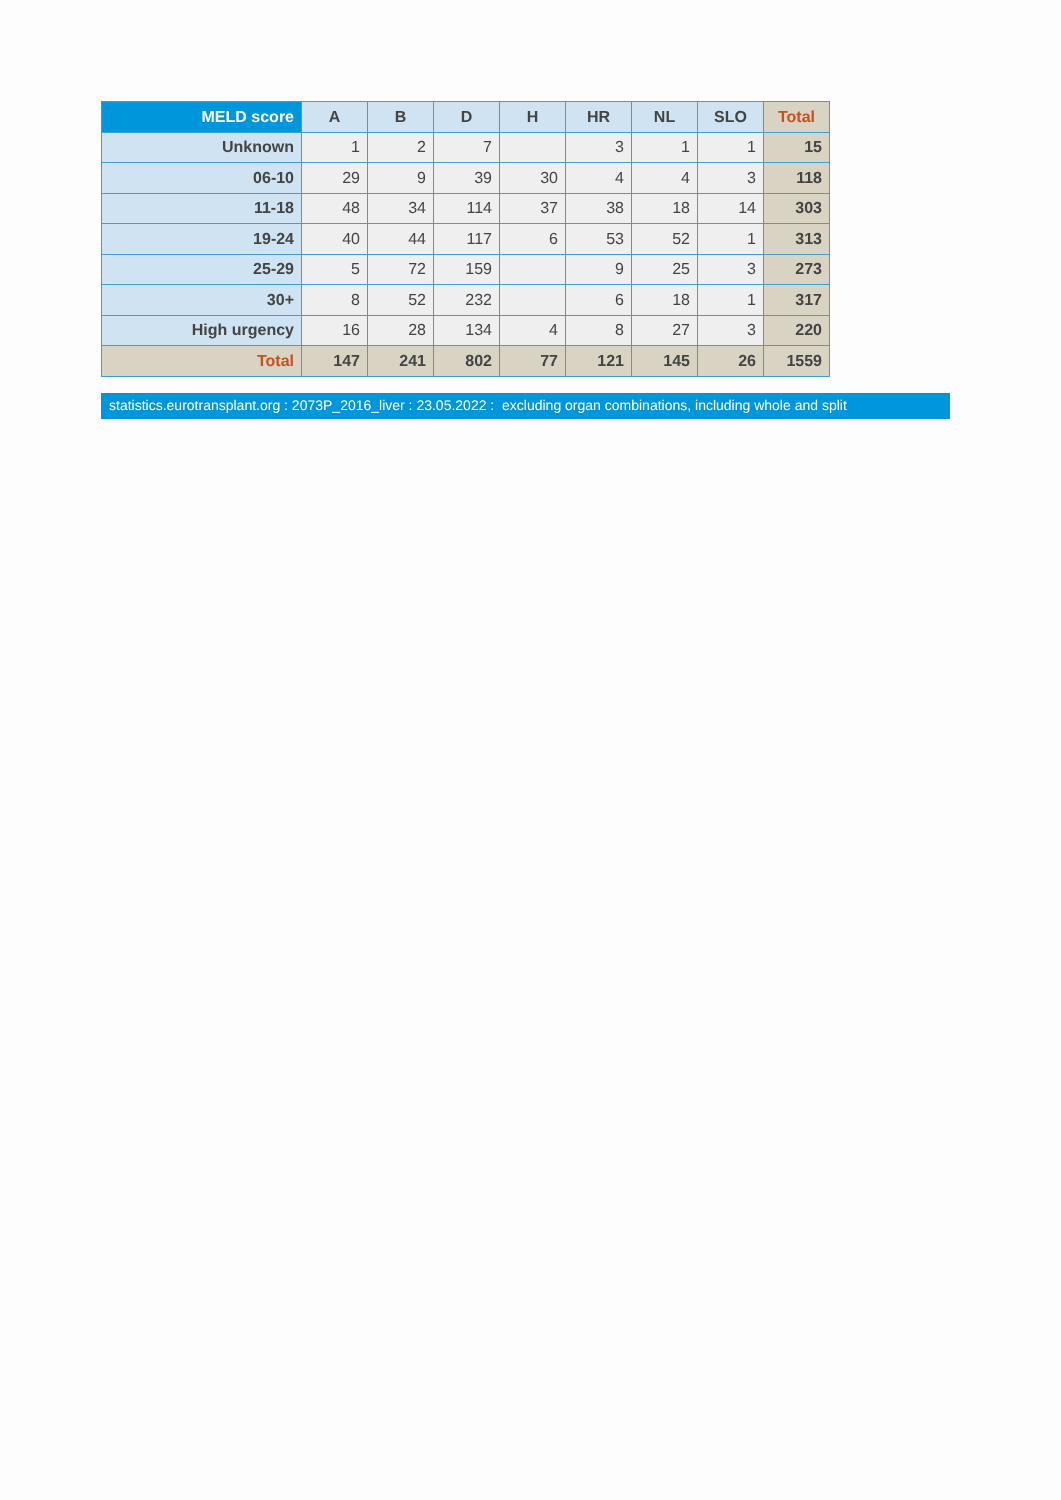| MELD score | A | B | D | H | HR | NL | SLO | Total |
| --- | --- | --- | --- | --- | --- | --- | --- | --- |
| Unknown | 1 | 2 | 7 | | 3 | 1 | 1 | 15 |
| 06-10 | 29 | 9 | 39 | 30 | 4 | 4 | 3 | 118 |
| 11-18 | 48 | 34 | 114 | 37 | 38 | 18 | 14 | 303 |
| 19-24 | 40 | 44 | 117 | 6 | 53 | 52 | 1 | 313 |
| 25-29 | 5 | 72 | 159 | | 9 | 25 | 3 | 273 |
| 30+ | 8 | 52 | 232 | | 6 | 18 | 1 | 317 |
| High urgency | 16 | 28 | 134 | 4 | 8 | 27 | 3 | 220 |
| Total | 147 | 241 | 802 | 77 | 121 | 145 | 26 | 1559 |
statistics.eurotransplant.org : 2073P_2016_liver : 23.05.2022 : excluding organ combinations, including whole and split